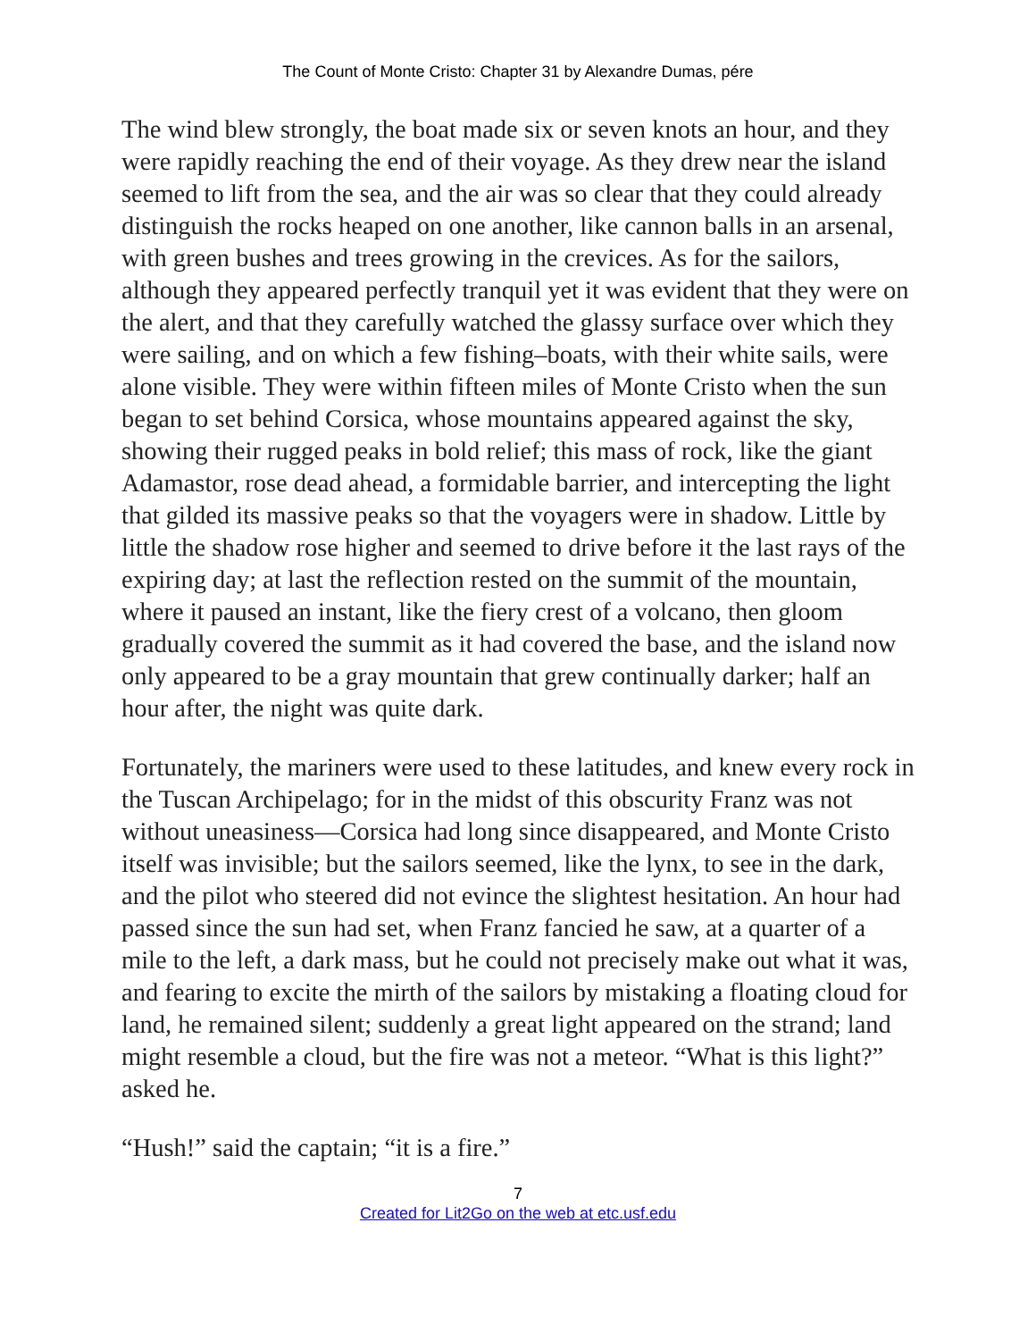The Count of Monte Cristo: Chapter 31 by Alexandre Dumas, pére
The wind blew strongly, the boat made six or seven knots an hour, and they were rapidly reaching the end of their voyage. As they drew near the island seemed to lift from the sea, and the air was so clear that they could already distinguish the rocks heaped on one another, like cannon balls in an arsenal, with green bushes and trees growing in the crevices. As for the sailors, although they appeared perfectly tranquil yet it was evident that they were on the alert, and that they carefully watched the glassy surface over which they were sailing, and on which a few fishing–boats, with their white sails, were alone visible. They were within fifteen miles of Monte Cristo when the sun began to set behind Corsica, whose mountains appeared against the sky, showing their rugged peaks in bold relief; this mass of rock, like the giant Adamastor, rose dead ahead, a formidable barrier, and intercepting the light that gilded its massive peaks so that the voyagers were in shadow. Little by little the shadow rose higher and seemed to drive before it the last rays of the expiring day; at last the reflection rested on the summit of the mountain, where it paused an instant, like the fiery crest of a volcano, then gloom gradually covered the summit as it had covered the base, and the island now only appeared to be a gray mountain that grew continually darker; half an hour after, the night was quite dark.
Fortunately, the mariners were used to these latitudes, and knew every rock in the Tuscan Archipelago; for in the midst of this obscurity Franz was not without uneasiness—Corsica had long since disappeared, and Monte Cristo itself was invisible; but the sailors seemed, like the lynx, to see in the dark, and the pilot who steered did not evince the slightest hesitation. An hour had passed since the sun had set, when Franz fancied he saw, at a quarter of a mile to the left, a dark mass, but he could not precisely make out what it was, and fearing to excite the mirth of the sailors by mistaking a floating cloud for land, he remained silent; suddenly a great light appeared on the strand; land might resemble a cloud, but the fire was not a meteor. “What is this light?” asked he.
“Hush!” said the captain; “it is a fire.”
7
Created for Lit2Go on the web at etc.usf.edu